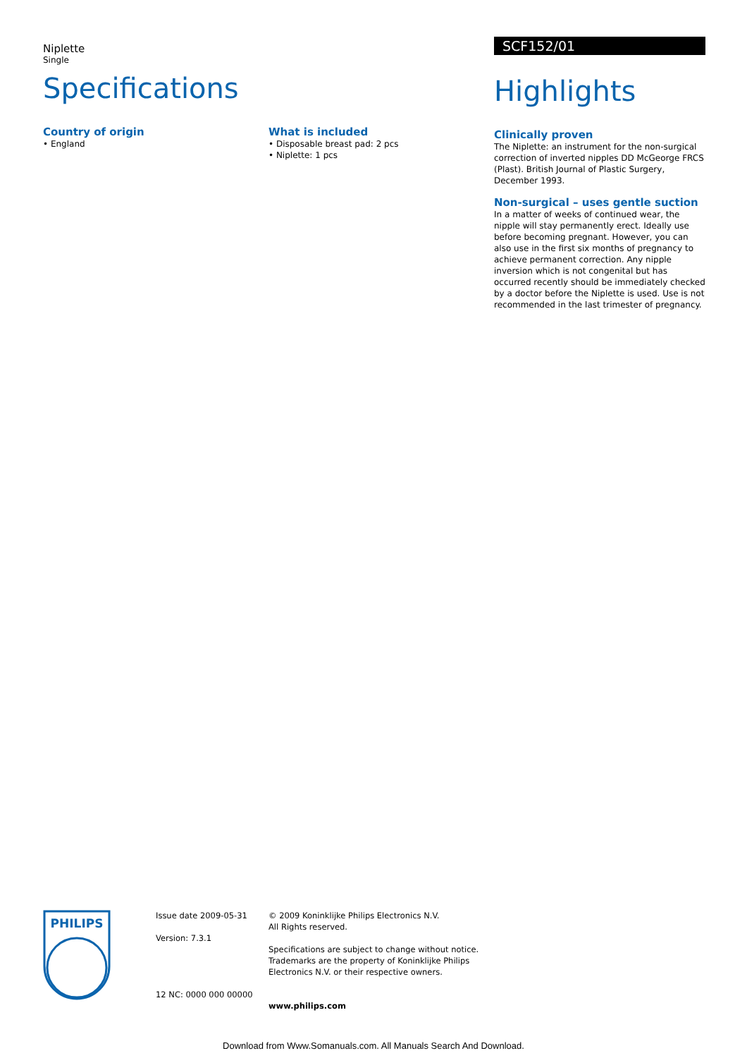Niplette
Single
Specifications
Country of origin
• England
What is included
• Disposable breast pad: 2 pcs
• Niplette: 1 pcs
SCF152/01
Highlights
Clinically proven
The Niplette: an instrument for the non-surgical correction of inverted nipples DD McGeorge FRCS (Plast). British Journal of Plastic Surgery, December 1993.
Non-surgical – uses gentle suction
In a matter of weeks of continued wear, the nipple will stay permanently erect. Ideally use before becoming pregnant. However, you can also use in the first six months of pregnancy to achieve permanent correction. Any nipple inversion which is not congenital but has occurred recently should be immediately checked by a doctor before the Niplette is used. Use is not recommended in the last trimester of pregnancy.
PHILIPS
Issue date 2009-05-31
Version: 7.3.1
12 NC: 0000 000 00000
© 2009 Koninklijke Philips Electronics N.V.
All Rights reserved.
Specifications are subject to change without notice. Trademarks are the property of Koninklijke Philips Electronics N.V. or their respective owners.
www.philips.com
Download from Www.Somanuals.com. All Manuals Search And Download.